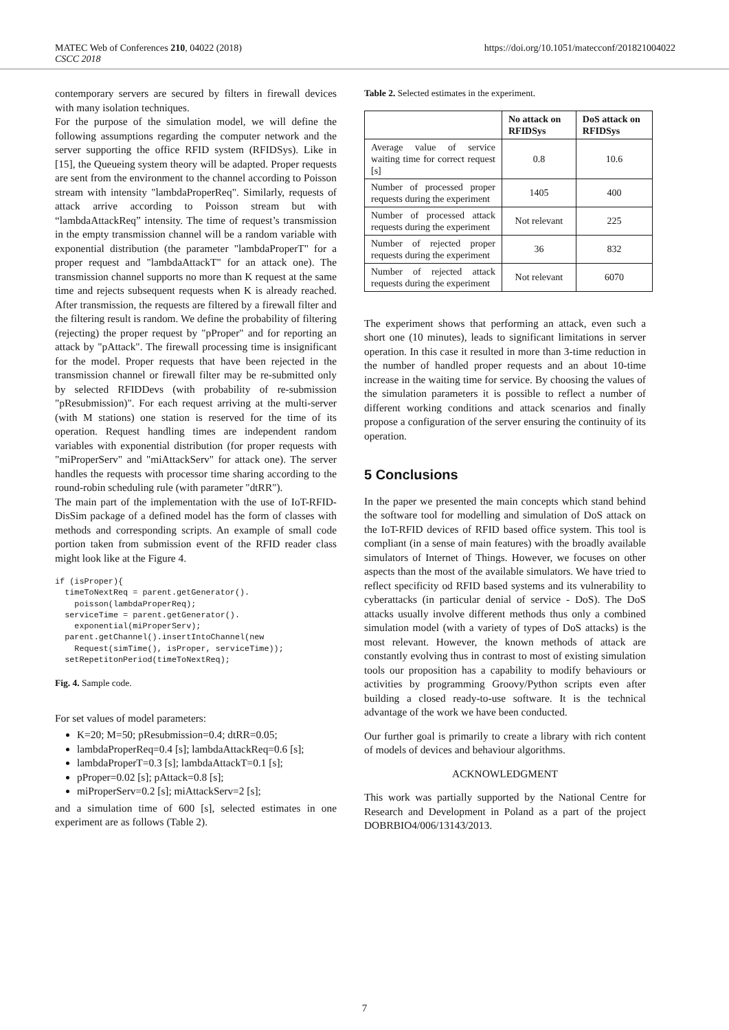MATEC Web of Conferences 210, 04022 (2018)
CSCC 2018
https://doi.org/10.1051/matecconf/201821004022
contemporary servers are secured by filters in firewall devices with many isolation techniques.
For the purpose of the simulation model, we will define the following assumptions regarding the computer network and the server supporting the office RFID system (RFIDSys). Like in [15], the Queueing system theory will be adapted. Proper requests are sent from the environment to the channel according to Poisson stream with intensity "lambdaProperReq". Similarly, requests of attack arrive according to Poisson stream but with “lambdaAttackReq” intensity. The time of request’s transmission in the empty transmission channel will be a random variable with exponential distribution (the parameter "lambdaProperT" for a proper request and "lambdaAttackT" for an attack one). The transmission channel supports no more than K request at the same time and rejects subsequent requests when K is already reached. After transmission, the requests are filtered by a firewall filter and the filtering result is random. We define the probability of filtering (rejecting) the proper request by "pProper" and for reporting an attack by "pAttack". The firewall processing time is insignificant for the model. Proper requests that have been rejected in the transmission channel or firewall filter may be re-submitted only by selected RFIDDevs (with probability of re-submission "pResubmission)". For each request arriving at the multi-server (with M stations) one station is reserved for the time of its operation. Request handling times are independent random variables with exponential distribution (for proper requests with "miProperServ" and "miAttackServ" for attack one). The server handles the requests with processor time sharing according to the round-robin scheduling rule (with parameter "dtRR").
The main part of the implementation with the use of IoT-RFID-DisSim package of a defined model has the form of classes with methods and corresponding scripts. An example of small code portion taken from submission event of the RFID reader class might look like at the Figure 4.
if (isProper){
  timeToNextReq = parent.getGenerator().
    poisson(lambdaProperReq);
  serviceTime = parent.getGenerator().
    exponential(miProperServ);
  parent.getChannel().insertIntoChannel(new
    Request(simTime(), isProper, serviceTime));
  setRepetitonPeriod(timeToNextReq);
Fig. 4. Sample code.
For set values of model parameters:
K=20; M=50; pResubmission=0.4; dtRR=0.05;
lambdaProperReq=0.4 [s]; lambdaAttackReq=0.6 [s];
lambdaProperT=0.3 [s]; lambdaAttackT=0.1 [s];
pProper=0.02 [s]; pAttack=0.8 [s];
miProperServ=0.2 [s]; miAttackServ=2 [s];
and a simulation time of 600 [s], selected estimates in one experiment are as follows (Table 2).
Table 2. Selected estimates in the experiment.
| | No attack on RFIDSys | DoS attack on RFIDSys |
| --- | --- | --- |
| Average value of service waiting time for correct request [s] | 0.8 | 10.6 |
| Number of processed proper requests during the experiment | 1405 | 400 |
| Number of processed attack requests during the experiment | Not relevant | 225 |
| Number of rejected proper requests during the experiment | 36 | 832 |
| Number of rejected attack requests during the experiment | Not relevant | 6070 |
The experiment shows that performing an attack, even such a short one (10 minutes), leads to significant limitations in server operation. In this case it resulted in more than 3-time reduction in the number of handled proper requests and an about 10-time increase in the waiting time for service. By choosing the values of the simulation parameters it is possible to reflect a number of different working conditions and attack scenarios and finally propose a configuration of the server ensuring the continuity of its operation.
5 Conclusions
In the paper we presented the main concepts which stand behind the software tool for modelling and simulation of DoS attack on the IoT-RFID devices of RFID based office system. This tool is compliant (in a sense of main features) with the broadly available simulators of Internet of Things. However, we focuses on other aspects than the most of the available simulators. We have tried to reflect specificity od RFID based systems and its vulnerability to cyberattacks (in particular denial of service - DoS). The DoS attacks usually involve different methods thus only a combined simulation model (with a variety of types of DoS attacks) is the most relevant. However, the known methods of attack are constantly evolving thus in contrast to most of existing simulation tools our proposition has a capability to modify behaviours or activities by programming Groovy/Python scripts even after building a closed ready-to-use software. It is the technical advantage of the work we have been conducted.
Our further goal is primarily to create a library with rich content of models of devices and behaviour algorithms.
ACKNOWLEDGMENT
This work was partially supported by the National Centre for Research and Development in Poland as a part of the project DOBRBIO4/006/13143/2013.
7